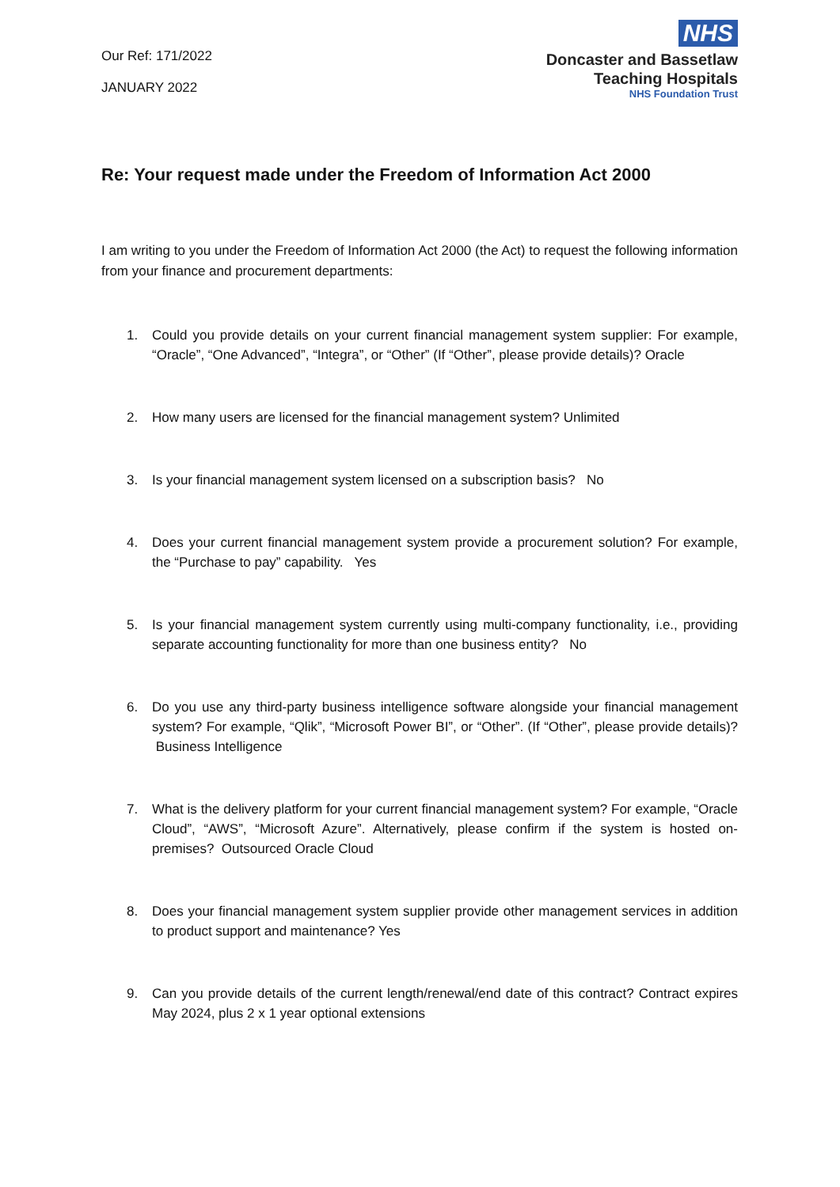Our Ref: 171/2022
JANUARY 2022
NHS
Doncaster and Bassetlaw
Teaching Hospitals
NHS Foundation Trust
Re: Your request made under the Freedom of Information Act 2000
I am writing to you under the Freedom of Information Act 2000 (the Act) to request the following information from your finance and procurement departments:
1. Could you provide details on your current financial management system supplier: For example, “Oracle”, “One Advanced”, “Integra”, or “Other” (If “Other”, please provide details)? Oracle
2. How many users are licensed for the financial management system? Unlimited
3. Is your financial management system licensed on a subscription basis? No
4. Does your current financial management system provide a procurement solution? For example, the “Purchase to pay” capability. Yes
5. Is your financial management system currently using multi-company functionality, i.e., providing separate accounting functionality for more than one business entity? No
6. Do you use any third-party business intelligence software alongside your financial management system? For example, “Qlik”, “Microsoft Power BI”, or “Other”. (If “Other”, please provide details)? Business Intelligence
7. What is the delivery platform for your current financial management system? For example, “Oracle Cloud”, “AWS”, “Microsoft Azure”. Alternatively, please confirm if the system is hosted on-premises? Outsourced Oracle Cloud
8. Does your financial management system supplier provide other management services in addition to product support and maintenance? Yes
9. Can you provide details of the current length/renewal/end date of this contract? Contract expires May 2024, plus 2 x 1 year optional extensions